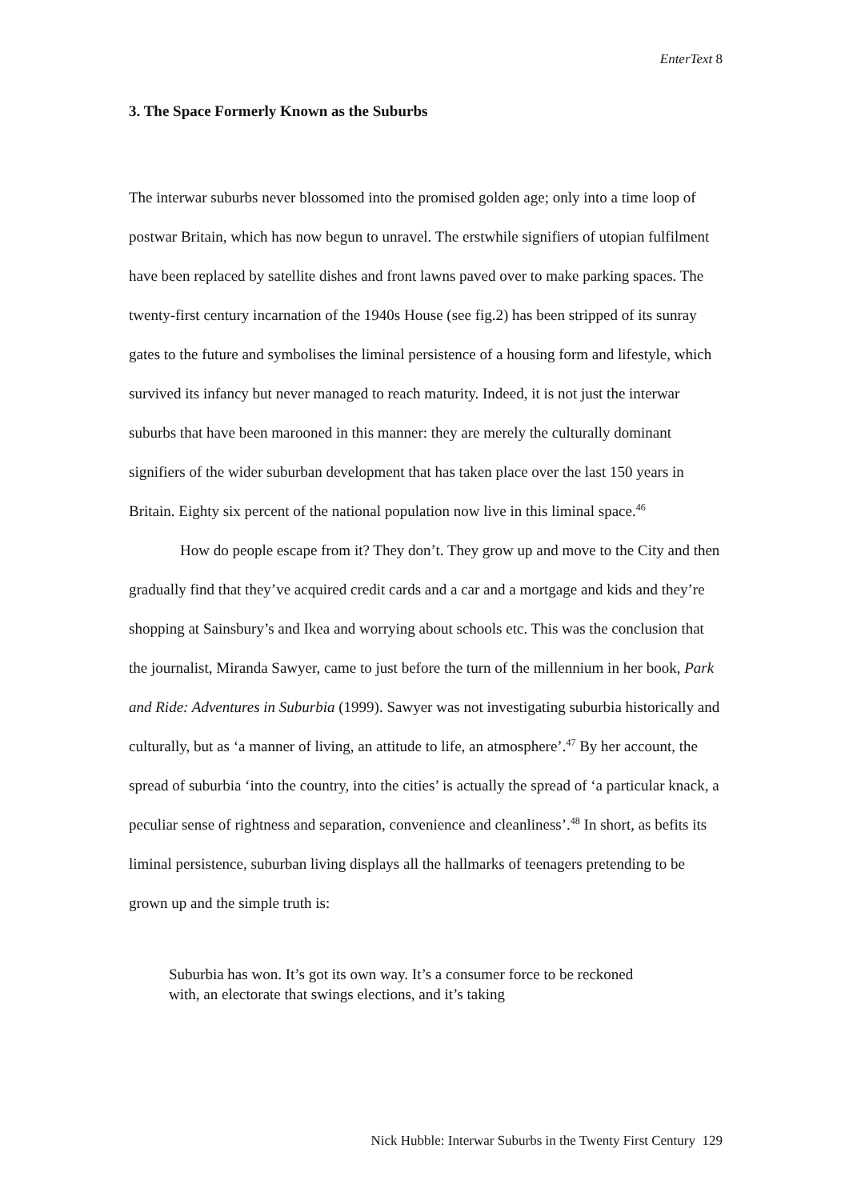EnterText 8
3. The Space Formerly Known as the Suburbs
The interwar suburbs never blossomed into the promised golden age; only into a time loop of postwar Britain, which has now begun to unravel. The erstwhile signifiers of utopian fulfilment have been replaced by satellite dishes and front lawns paved over to make parking spaces. The twenty-first century incarnation of the 1940s House (see fig.2) has been stripped of its sunray gates to the future and symbolises the liminal persistence of a housing form and lifestyle, which survived its infancy but never managed to reach maturity. Indeed, it is not just the interwar suburbs that have been marooned in this manner: they are merely the culturally dominant signifiers of the wider suburban development that has taken place over the last 150 years in Britain. Eighty six percent of the national population now live in this liminal space.<sup>46</sup>
How do people escape from it? They don’t. They grow up and move to the City and then gradually find that they’ve acquired credit cards and a car and a mortgage and kids and they’re shopping at Sainsbury’s and Ikea and worrying about schools etc. This was the conclusion that the journalist, Miranda Sawyer, came to just before the turn of the millennium in her book, Park and Ride: Adventures in Suburbia (1999). Sawyer was not investigating suburbia historically and culturally, but as ‘a manner of living, an attitude to life, an atmosphere’.<sup>47</sup> By her account, the spread of suburbia ‘into the country, into the cities’ is actually the spread of ‘a particular knack, a peculiar sense of rightness and separation, convenience and cleanliness’.<sup>48</sup> In short, as befits its liminal persistence, suburban living displays all the hallmarks of teenagers pretending to be grown up and the simple truth is:
Suburbia has won. It’s got its own way. It’s a consumer force to be reckoned with, an electorate that swings elections, and it’s taking
Nick Hubble: Interwar Suburbs in the Twenty First Century 129